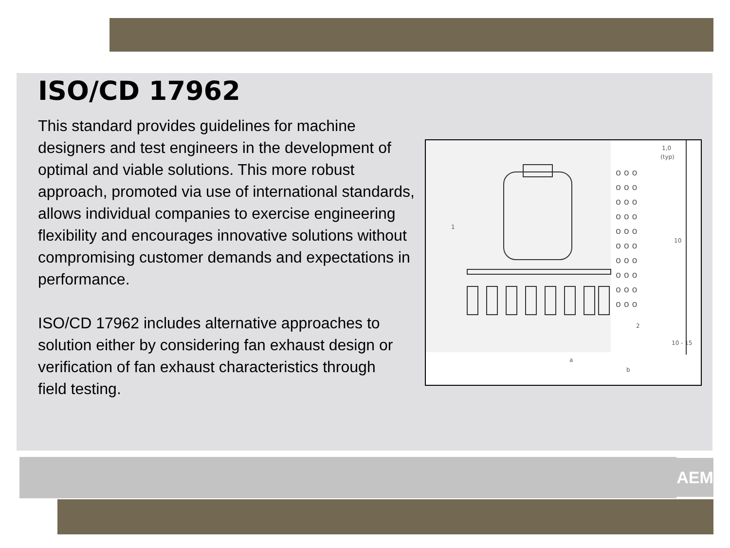ISO/CD 17962
This standard provides guidelines for machine designers and test engineers in the development of optimal and viable solutions. This more robust approach, promoted via use of international standards, allows individual companies to exercise engineering flexibility and encourages innovative solutions without compromising customer demands and expectations in performance.
ISO/CD 17962 includes alternative approaches to solution either by considering fan exhaust design or verification of fan exhaust characteristics through
field testing.
1
2
10
10 - 15
a
b
1,0
(typ)
o o o
o o o
o o o
o o o
o o o
o o o
o o o
o o o
o o o
o o o
AEM